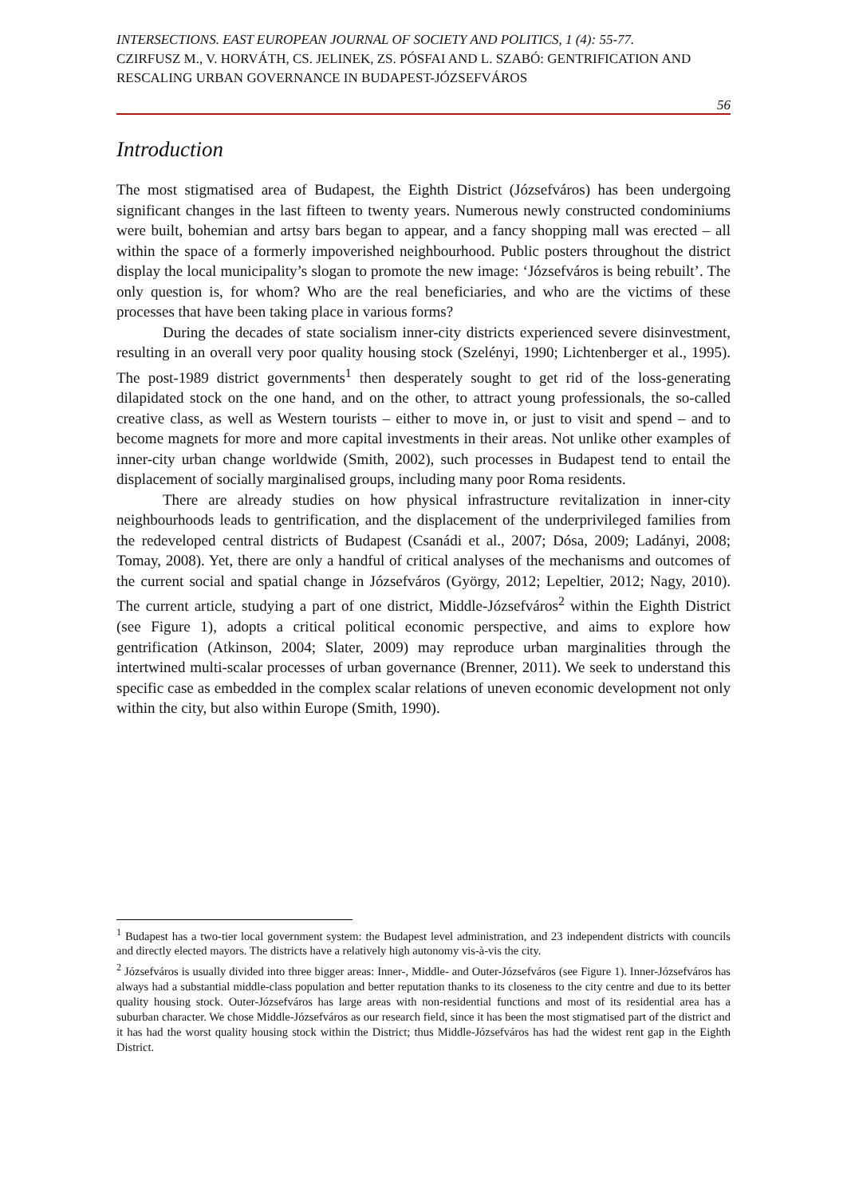INTERSECTIONS. EAST EUROPEAN JOURNAL OF SOCIETY AND POLITICS, 1 (4): 55-77.
CZIRFUSZ M., V. HORVÁTH, CS. JELINEK, ZS. PÓSFAI AND L. SZABÓ: GENTRIFICATION AND RESCALING URBAN GOVERNANCE IN BUDAPEST-JÓZSEFVÁROS
56
Introduction
The most stigmatised area of Budapest, the Eighth District (Józsefváros) has been undergoing significant changes in the last fifteen to twenty years. Numerous newly constructed condominiums were built, bohemian and artsy bars began to appear, and a fancy shopping mall was erected – all within the space of a formerly impoverished neighbourhood. Public posters throughout the district display the local municipality’s slogan to promote the new image: ‘Józsefváros is being rebuilt’. The only question is, for whom? Who are the real beneficiaries, and who are the victims of these processes that have been taking place in various forms?
During the decades of state socialism inner-city districts experienced severe disinvestment, resulting in an overall very poor quality housing stock (Szelényi, 1990; Lichtenberger et al., 1995). The post-1989 district governments<sup>1</sup> then desperately sought to get rid of the loss-generating dilapidated stock on the one hand, and on the other, to attract young professionals, the so-called creative class, as well as Western tourists – either to move in, or just to visit and spend – and to become magnets for more and more capital investments in their areas. Not unlike other examples of inner-city urban change worldwide (Smith, 2002), such processes in Budapest tend to entail the displacement of socially marginalised groups, including many poor Roma residents.
There are already studies on how physical infrastructure revitalization in inner-city neighbourhoods leads to gentrification, and the displacement of the underprivileged families from the redeveloped central districts of Budapest (Csanádi et al., 2007; Dósa, 2009; Ladányi, 2008; Tomay, 2008). Yet, there are only a handful of critical analyses of the mechanisms and outcomes of the current social and spatial change in Józsefváros (György, 2012; Lepeltier, 2012; Nagy, 2010). The current article, studying a part of one district, Middle-Józsefváros<sup>2</sup> within the Eighth District (see Figure 1), adopts a critical political economic perspective, and aims to explore how gentrification (Atkinson, 2004; Slater, 2009) may reproduce urban marginalities through the intertwined multi-scalar processes of urban governance (Brenner, 2011). We seek to understand this specific case as embedded in the complex scalar relations of uneven economic development not only within the city, but also within Europe (Smith, 1990).
<sup>1</sup> Budapest has a two-tier local government system: the Budapest level administration, and 23 independent districts with councils and directly elected mayors. The districts have a relatively high autonomy vis-à-vis the city.
<sup>2</sup> Józsefváros is usually divided into three bigger areas: Inner-, Middle- and Outer-Józsefváros (see Figure 1). Inner-Józsefváros has always had a substantial middle-class population and better reputation thanks to its closeness to the city centre and due to its better quality housing stock. Outer-Józsefváros has large areas with non-residential functions and most of its residential area has a suburban character. We chose Middle-Józsefváros as our research field, since it has been the most stigmatised part of the district and it has had the worst quality housing stock within the District; thus Middle-Józsefváros has had the widest rent gap in the Eighth District.